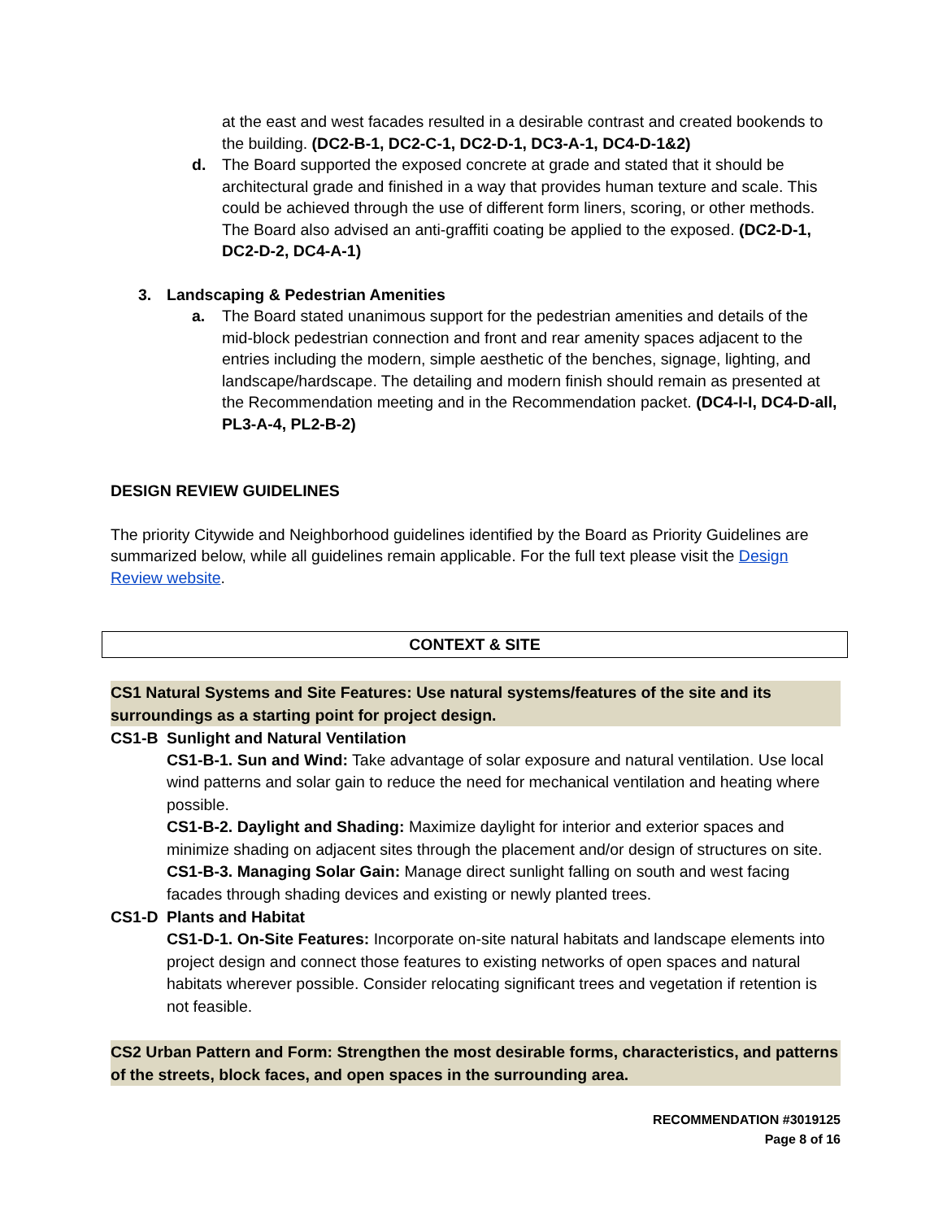at the east and west facades resulted in a desirable contrast and created bookends to the building. (DC2-B-1, DC2-C-1, DC2-D-1, DC3-A-1, DC4-D-1&2)
d. The Board supported the exposed concrete at grade and stated that it should be architectural grade and finished in a way that provides human texture and scale. This could be achieved through the use of different form liners, scoring, or other methods. The Board also advised an anti-graffiti coating be applied to the exposed. (DC2-D-1, DC2-D-2, DC4-A-1)
3. Landscaping & Pedestrian Amenities
a. The Board stated unanimous support for the pedestrian amenities and details of the mid-block pedestrian connection and front and rear amenity spaces adjacent to the entries including the modern, simple aesthetic of the benches, signage, lighting, and landscape/hardscape. The detailing and modern finish should remain as presented at the Recommendation meeting and in the Recommendation packet. (DC4-I-I, DC4-D-all, PL3-A-4, PL2-B-2)
DESIGN REVIEW GUIDELINES
The priority Citywide and Neighborhood guidelines identified by the Board as Priority Guidelines are summarized below, while all guidelines remain applicable. For the full text please visit the Design Review website.
CONTEXT & SITE
CS1 Natural Systems and Site Features: Use natural systems/features of the site and its surroundings as a starting point for project design.
CS1-B Sunlight and Natural Ventilation
CS1-B-1. Sun and Wind: Take advantage of solar exposure and natural ventilation. Use local wind patterns and solar gain to reduce the need for mechanical ventilation and heating where possible.
CS1-B-2. Daylight and Shading: Maximize daylight for interior and exterior spaces and minimize shading on adjacent sites through the placement and/or design of structures on site.
CS1-B-3. Managing Solar Gain: Manage direct sunlight falling on south and west facing facades through shading devices and existing or newly planted trees.
CS1-D Plants and Habitat
CS1-D-1. On-Site Features: Incorporate on-site natural habitats and landscape elements into project design and connect those features to existing networks of open spaces and natural habitats wherever possible. Consider relocating significant trees and vegetation if retention is not feasible.
CS2 Urban Pattern and Form: Strengthen the most desirable forms, characteristics, and patterns of the streets, block faces, and open spaces in the surrounding area.
RECOMMENDATION #3019125
Page 8 of 16